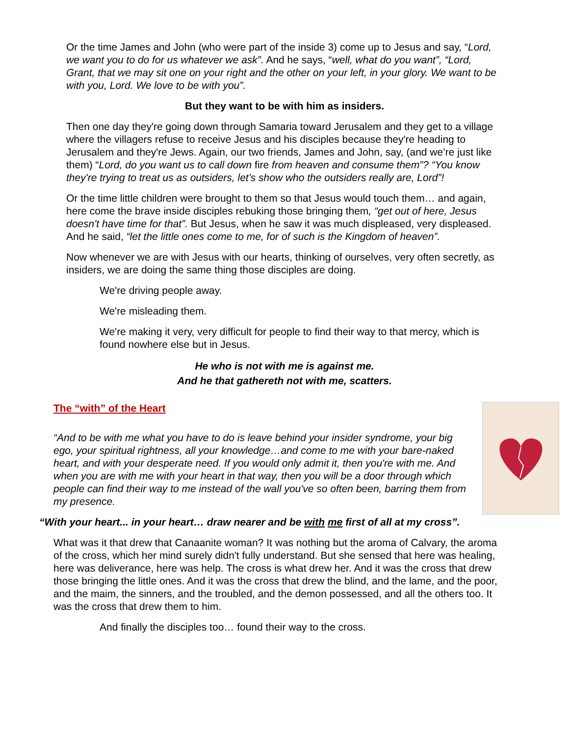Or the time James and John (who were part of the inside 3) come up to Jesus and say, “Lord, we want you to do for us whatever we ask”. And he says, “well, what do you want”, “Lord, Grant, that we may sit one on your right and the other on your left, in your glory. We want to be with you, Lord. We love to be with you”.
But they want to be with him as insiders.
Then one day they're going down through Samaria toward Jerusalem and they get to a village where the villagers refuse to receive Jesus and his disciples because they're heading to Jerusalem and they're Jews. Again, our two friends, James and John, say, (and we’re just like them) “Lord, do you want us to call down fire from heaven and consume them”? “You know they're trying to treat us as outsiders, let's show who the outsiders really are, Lord”!
Or the time little children were brought to them so that Jesus would touch them… and again, here come the brave inside disciples rebuking those bringing them, “get out of here, Jesus doesn't have time for that”. But Jesus, when he saw it was much displeased, very displeased. And he said, “let the little ones come to me, for of such is the Kingdom of heaven”.
Now whenever we are with Jesus with our hearts, thinking of ourselves, very often secretly, as insiders, we are doing the same thing those disciples are doing.
We're driving people away.
We're misleading them.
We're making it very, very difficult for people to find their way to that mercy, which is found nowhere else but in Jesus.
He who is not with me is against me.
And he that gathereth not with me, scatters.
The “with” of the Heart
“And to be with me what you have to do is leave behind your insider syndrome, your big ego, your spiritual rightness, all your knowledge…and come to me with your bare-naked heart, and with your desperate need. If you would only admit it, then you're with me. And when you are with me with your heart in that way, then you will be a door through which people can find their way to me instead of the wall you've so often been, barring them from my presence.
“With your heart... in your heart… draw nearer and be with me first of all at my cross”.
What was it that drew that Canaanite woman? It was nothing but the aroma of Calvary, the aroma of the cross, which her mind surely didn't fully understand. But she sensed that here was healing, here was deliverance, here was help. The cross is what drew her. And it was the cross that drew those bringing the little ones. And it was the cross that drew the blind, and the lame, and the poor, and the maim, the sinners, and the troubled, and the demon possessed, and all the others too. It was the cross that drew them to him.
And finally the disciples too… found their way to the cross.